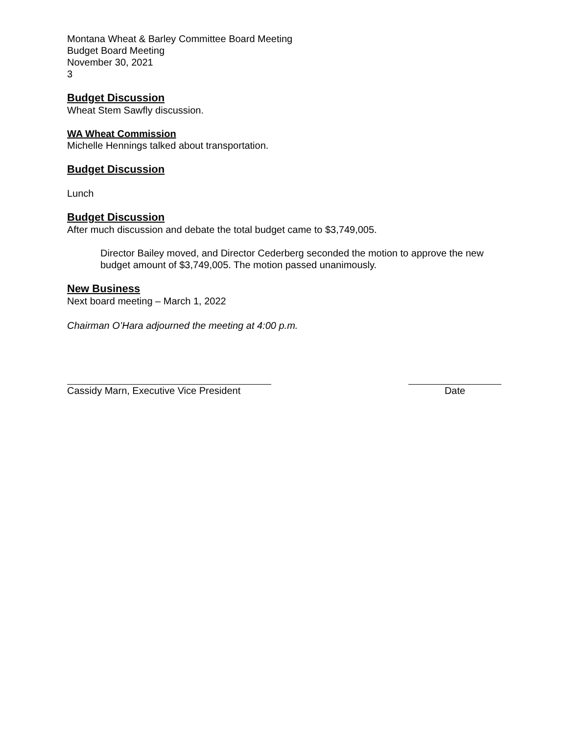Montana Wheat & Barley Committee Board Meeting
Budget Board Meeting
November 30, 2021
3
Budget Discussion
Wheat Stem Sawfly discussion.
WA Wheat Commission
Michelle Hennings talked about transportation.
Budget Discussion
Lunch
Budget Discussion
After much discussion and debate the total budget came to $3,749,005.
Director Bailey moved, and Director Cederberg seconded the motion to approve the new budget amount of $3,749,005. The motion passed unanimously.
New Business
Next board meeting – March 1, 2022
Chairman O’Hara adjourned the meeting at 4:00 p.m.
Cassidy Marn, Executive Vice President
Date